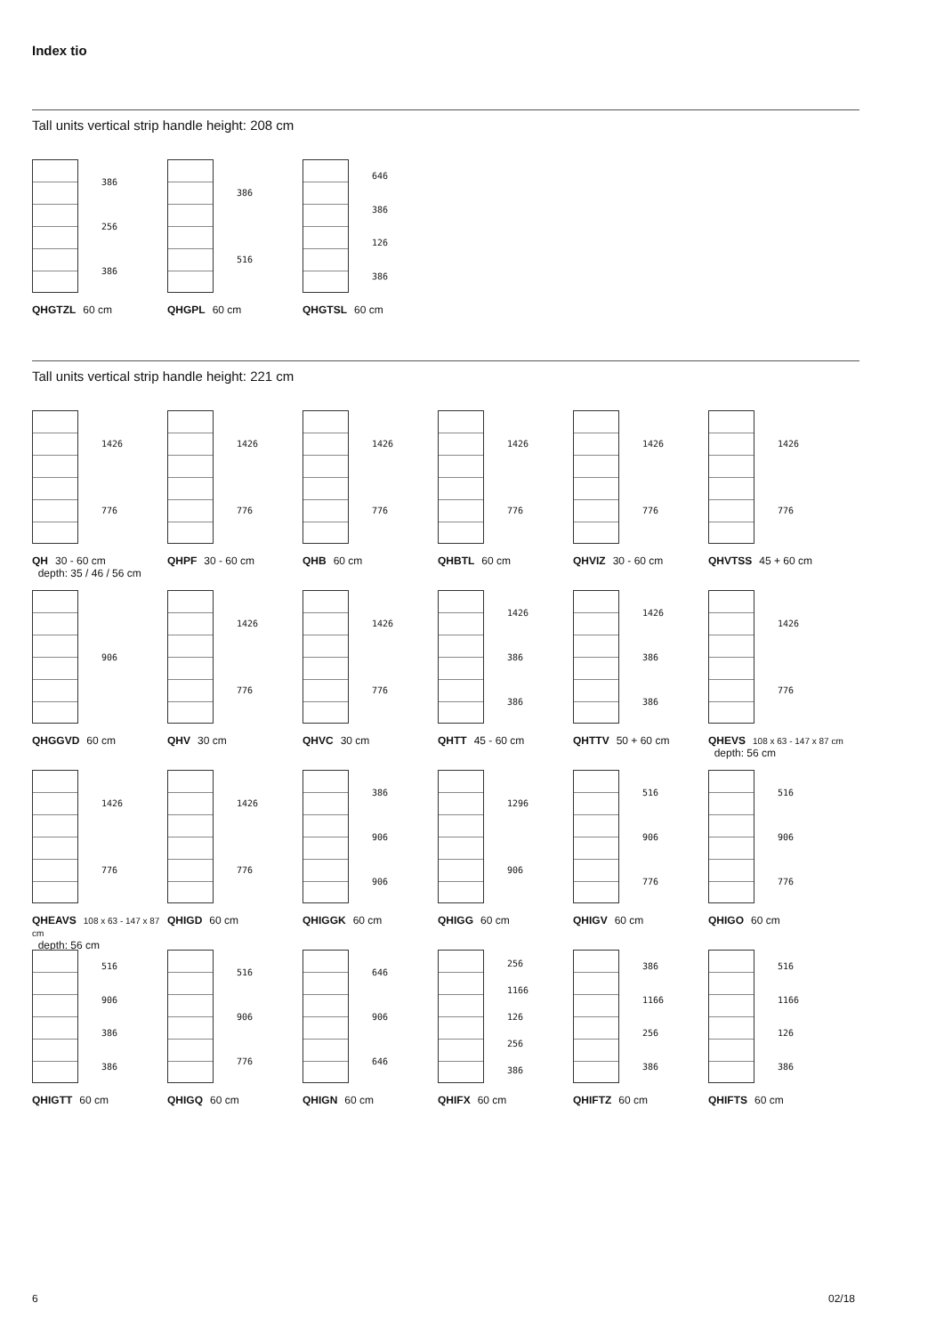Index tio
Tall units vertical strip handle height: 208 cm
386
256
386
QHGTZL 60 cm
386
516
QHGPL 60 cm
646
386
126
386
QHGTSL 60 cm
Tall units vertical strip handle height: 221 cm
1426
776
QH 30 - 60 cm
depth: 35 / 46 / 56 cm
1426
776
QHPF 30 - 60 cm
1426
776
QHB 60 cm
1426
776
QHBTL 60 cm
1426
776
QHVIZ 30 - 60 cm
1426
776
QHVTSS 45 + 60 cm
906
QHGGVD 60 cm
1426
776
QHV 30 cm
1426
776
QHVC 30 cm
1426
386
386
QHTT 45 - 60 cm
1426
386
386
QHTTV 50 + 60 cm
1426
776
QHEVS 108 x 63 - 147 x 87 cm
depth: 56 cm
1426
776
QHEAVS 108 x 63 - 147 x 87 cm
depth: 56 cm
1426
776
QHIGD 60 cm
386
906
906
QHIGGK 60 cm
1296
906
QHIGG 60 cm
516
906
776
QHIGV 60 cm
516
906
776
QHIGO 60 cm
516
906
386
386
QHIGTT 60 cm
516
906
776
QHIGQ 60 cm
646
906
646
QHIGN 60 cm
256
1166
126
256
386
QHIFX 60 cm
386
1166
256
386
QHIFTZ 60 cm
516
1166
126
386
QHIFTS 60 cm
6 02/18